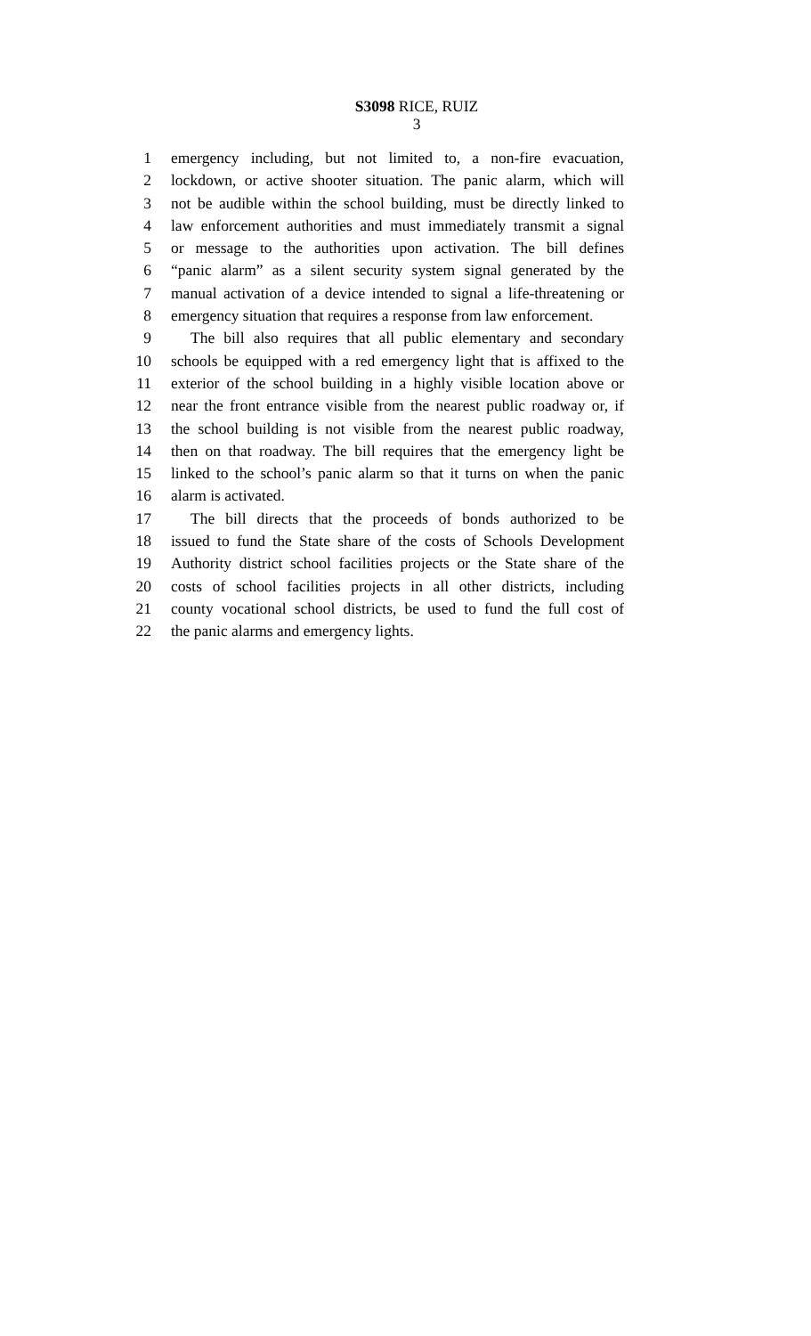S3098 RICE, RUIZ
3
1 emergency including, but not limited to, a non-fire evacuation,
2 lockdown, or active shooter situation. The panic alarm, which will
3 not be audible within the school building, must be directly linked to
4 law enforcement authorities and must immediately transmit a signal
5 or message to the authorities upon activation. The bill defines
6 “panic alarm” as a silent security system signal generated by the
7 manual activation of a device intended to signal a life-threatening or
8 emergency situation that requires a response from law enforcement.
9 The bill also requires that all public elementary and secondary
10 schools be equipped with a red emergency light that is affixed to the
11 exterior of the school building in a highly visible location above or
12 near the front entrance visible from the nearest public roadway or, if
13 the school building is not visible from the nearest public roadway,
14 then on that roadway. The bill requires that the emergency light be
15 linked to the school’s panic alarm so that it turns on when the panic
16 alarm is activated.
17 The bill directs that the proceeds of bonds authorized to be
18 issued to fund the State share of the costs of Schools Development
19 Authority district school facilities projects or the State share of the
20 costs of school facilities projects in all other districts, including
21 county vocational school districts, be used to fund the full cost of
22 the panic alarms and emergency lights.